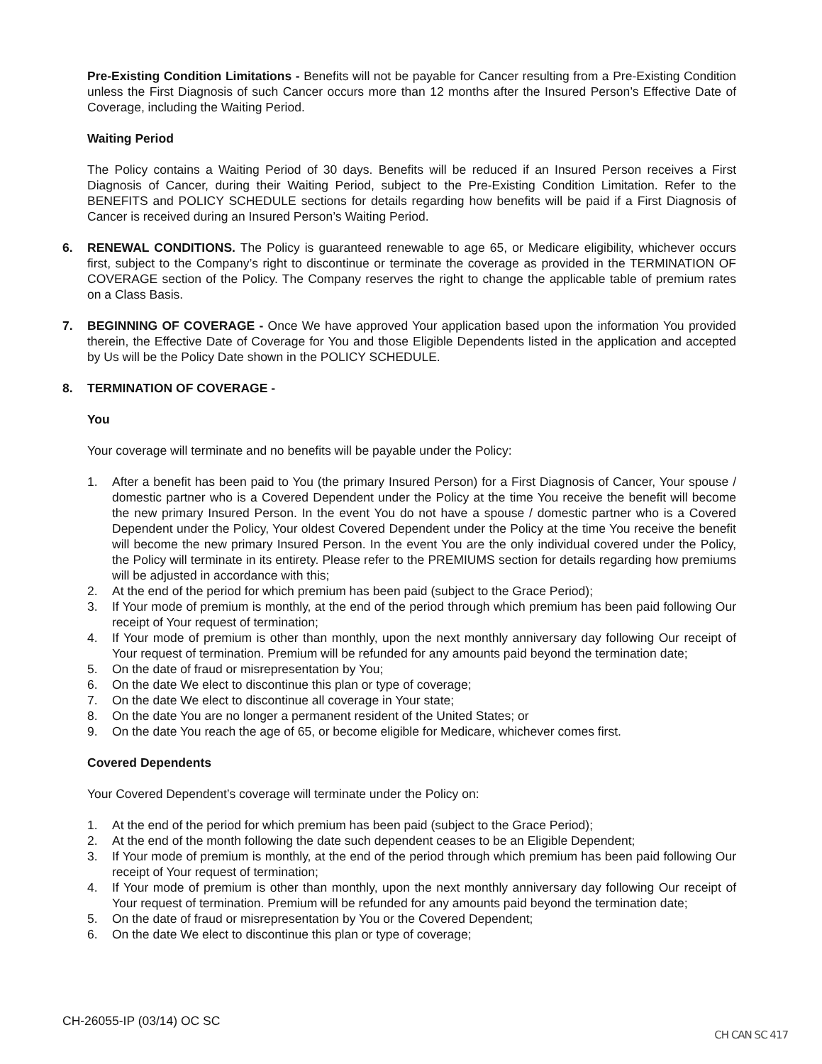Pre-Existing Condition Limitations - Benefits will not be payable for Cancer resulting from a Pre-Existing Condition unless the First Diagnosis of such Cancer occurs more than 12 months after the Insured Person’s Effective Date of Coverage, including the Waiting Period.
Waiting Period
The Policy contains a Waiting Period of 30 days. Benefits will be reduced if an Insured Person receives a First Diagnosis of Cancer, during their Waiting Period, subject to the Pre-Existing Condition Limitation. Refer to the BENEFITS and POLICY SCHEDULE sections for details regarding how benefits will be paid if a First Diagnosis of Cancer is received during an Insured Person’s Waiting Period.
6. RENEWAL CONDITIONS. The Policy is guaranteed renewable to age 65, or Medicare eligibility, whichever occurs first, subject to the Company’s right to discontinue or terminate the coverage as provided in the TERMINATION OF COVERAGE section of the Policy. The Company reserves the right to change the applicable table of premium rates on a Class Basis.
7. BEGINNING OF COVERAGE - Once We have approved Your application based upon the information You provided therein, the Effective Date of Coverage for You and those Eligible Dependents listed in the application and accepted by Us will be the Policy Date shown in the POLICY SCHEDULE.
8. TERMINATION OF COVERAGE -
You
Your coverage will terminate and no benefits will be payable under the Policy:
1. After a benefit has been paid to You (the primary Insured Person) for a First Diagnosis of Cancer, Your spouse / domestic partner who is a Covered Dependent under the Policy at the time You receive the benefit will become the new primary Insured Person. In the event You do not have a spouse / domestic partner who is a Covered Dependent under the Policy, Your oldest Covered Dependent under the Policy at the time You receive the benefit will become the new primary Insured Person. In the event You are the only individual covered under the Policy, the Policy will terminate in its entirety. Please refer to the PREMIUMS section for details regarding how premiums will be adjusted in accordance with this;
2. At the end of the period for which premium has been paid (subject to the Grace Period);
3. If Your mode of premium is monthly, at the end of the period through which premium has been paid following Our receipt of Your request of termination;
4. If Your mode of premium is other than monthly, upon the next monthly anniversary day following Our receipt of Your request of termination. Premium will be refunded for any amounts paid beyond the termination date;
5. On the date of fraud or misrepresentation by You;
6. On the date We elect to discontinue this plan or type of coverage;
7. On the date We elect to discontinue all coverage in Your state;
8. On the date You are no longer a permanent resident of the United States; or
9. On the date You reach the age of 65, or become eligible for Medicare, whichever comes first.
Covered Dependents
Your Covered Dependent’s coverage will terminate under the Policy on:
1. At the end of the period for which premium has been paid (subject to the Grace Period);
2. At the end of the month following the date such dependent ceases to be an Eligible Dependent;
3. If Your mode of premium is monthly, at the end of the period through which premium has been paid following Our receipt of Your request of termination;
4. If Your mode of premium is other than monthly, upon the next monthly anniversary day following Our receipt of Your request of termination. Premium will be refunded for any amounts paid beyond the termination date;
5. On the date of fraud or misrepresentation by You or the Covered Dependent;
6. On the date We elect to discontinue this plan or type of coverage;
CH-26055-IP (03/14) OC SC
CH CAN SC 417